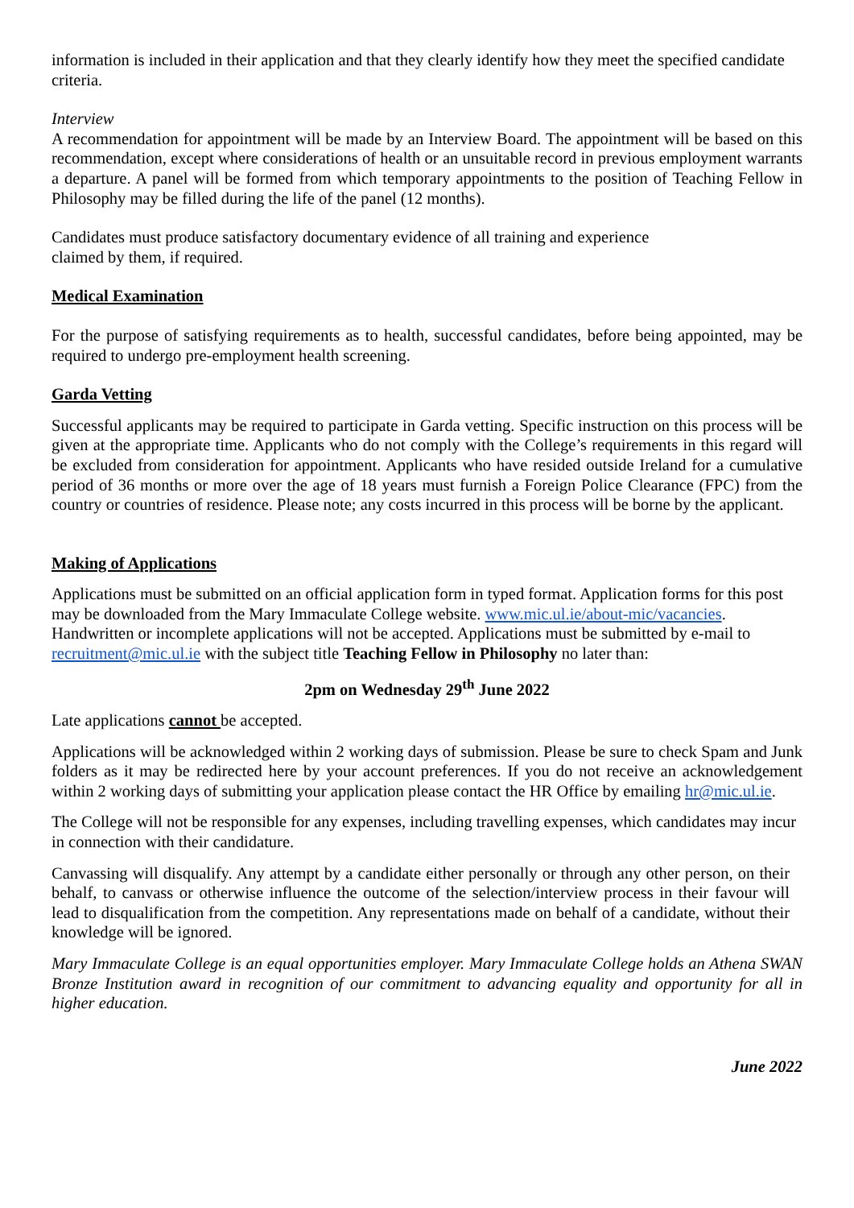information is included in their application and that they clearly identify how they meet the specified candidate criteria.
Interview
A recommendation for appointment will be made by an Interview Board. The appointment will be based on this recommendation, except where considerations of health or an unsuitable record in previous employment warrants a departure. A panel will be formed from which temporary appointments to the position of Teaching Fellow in Philosophy may be filled during the life of the panel (12 months).
Candidates must produce satisfactory documentary evidence of all training and experience
claimed by them, if required.
Medical Examination
For the purpose of satisfying requirements as to health, successful candidates, before being appointed, may be required to undergo pre-employment health screening.
Garda Vetting
Successful applicants may be required to participate in Garda vetting. Specific instruction on this process will be given at the appropriate time. Applicants who do not comply with the College’s requirements in this regard will be excluded from consideration for appointment. Applicants who have resided outside Ireland for a cumulative period of 36 months or more over the age of 18 years must furnish a Foreign Police Clearance (FPC) from the country or countries of residence. Please note; any costs incurred in this process will be borne by the applicant.
Making of Applications
Applications must be submitted on an official application form in typed format. Application forms for this post may be downloaded from the Mary Immaculate College website. www.mic.ul.ie/about-mic/vacancies. Handwritten or incomplete applications will not be accepted. Applications must be submitted by e-mail to recruitment@mic.ul.ie with the subject title Teaching Fellow in Philosophy no later than:
2pm on Wednesday 29<sup>th</sup> June 2022
Late applications cannot be accepted.
Applications will be acknowledged within 2 working days of submission. Please be sure to check Spam and Junk folders as it may be redirected here by your account preferences. If you do not receive an acknowledgement within 2 working days of submitting your application please contact the HR Office by emailing hr@mic.ul.ie.
The College will not be responsible for any expenses, including travelling expenses, which candidates may incur in connection with their candidature.
Canvassing will disqualify. Any attempt by a candidate either personally or through any other person, on their behalf, to canvass or otherwise influence the outcome of the selection/interview process in their favour will lead to disqualification from the competition. Any representations made on behalf of a candidate, without their knowledge will be ignored.
Mary Immaculate College is an equal opportunities employer. Mary Immaculate College holds an Athena SWAN Bronze Institution award in recognition of our commitment to advancing equality and opportunity for all in higher education.
June 2022